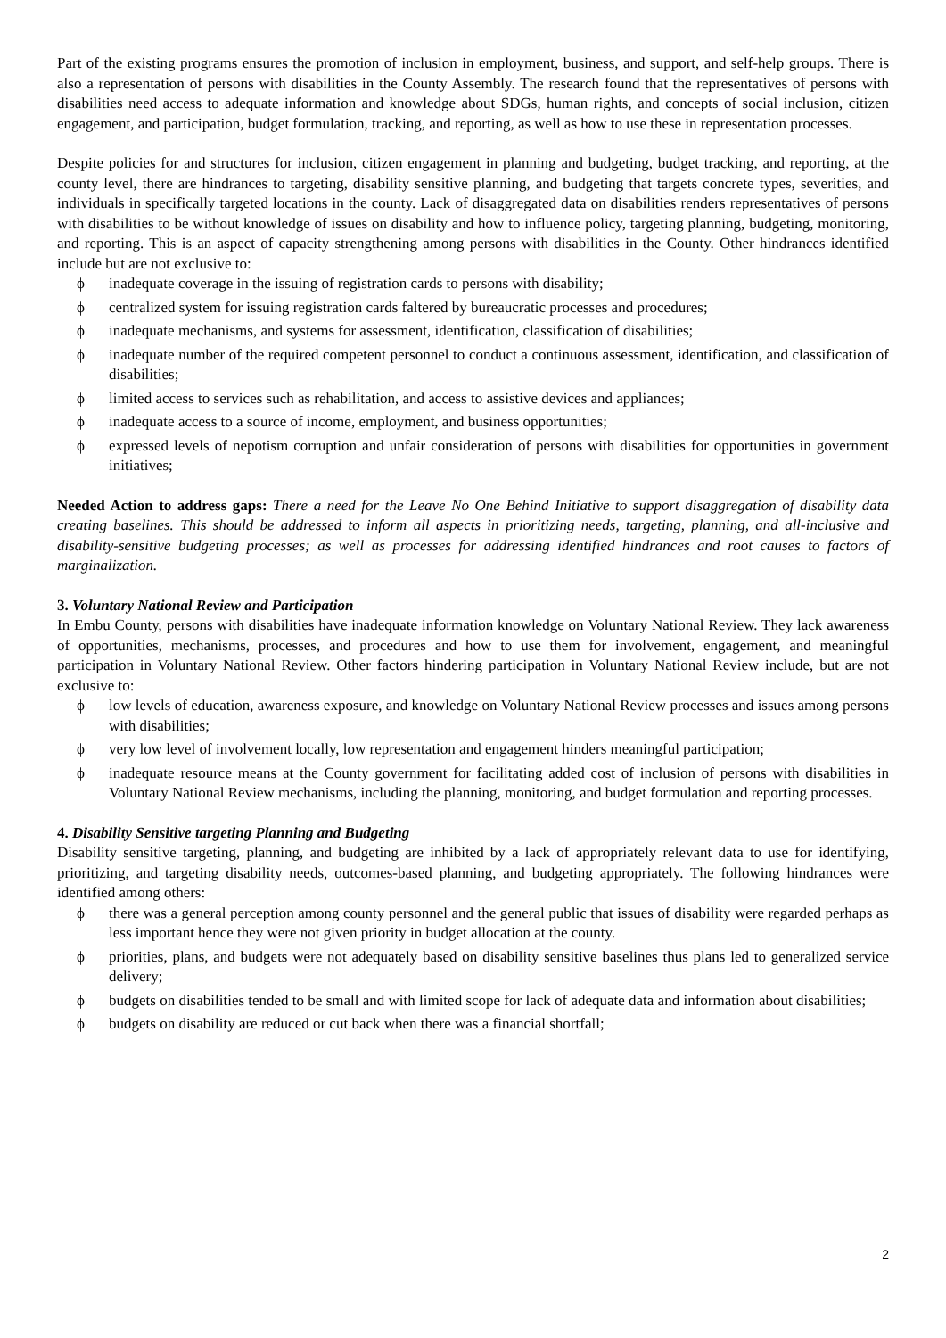Part of the existing programs ensures the promotion of inclusion in employment, business, and support, and self-help groups. There is also a representation of persons with disabilities in the County Assembly. The research found that the representatives of persons with disabilities need access to adequate information and knowledge about SDGs, human rights, and concepts of social inclusion, citizen engagement, and participation, budget formulation, tracking, and reporting, as well as how to use these in representation processes.
Despite policies for and structures for inclusion, citizen engagement in planning and budgeting, budget tracking, and reporting, at the county level, there are hindrances to targeting, disability sensitive planning, and budgeting that targets concrete types, severities, and individuals in specifically targeted locations in the county. Lack of disaggregated data on disabilities renders representatives of persons with disabilities to be without knowledge of issues on disability and how to influence policy, targeting planning, budgeting, monitoring, and reporting. This is an aspect of capacity strengthening among persons with disabilities in the County. Other hindrances identified include but are not exclusive to:
ϕ inadequate coverage in the issuing of registration cards to persons with disability;
ϕ centralized system for issuing registration cards faltered by bureaucratic processes and procedures;
ϕ inadequate mechanisms, and systems for assessment, identification, classification of disabilities;
ϕ inadequate number of the required competent personnel to conduct a continuous assessment, identification, and classification of disabilities;
ϕ limited access to services such as rehabilitation, and access to assistive devices and appliances;
ϕ inadequate access to a source of income, employment, and business opportunities;
ϕ expressed levels of nepotism corruption and unfair consideration of persons with disabilities for opportunities in government initiatives;
Needed Action to address gaps: There a need for the Leave No One Behind Initiative to support disaggregation of disability data creating baselines. This should be addressed to inform all aspects in prioritizing needs, targeting, planning, and all-inclusive and disability-sensitive budgeting processes; as well as processes for addressing identified hindrances and root causes to factors of marginalization.
3. Voluntary National Review and Participation
In Embu County, persons with disabilities have inadequate information knowledge on Voluntary National Review. They lack awareness of opportunities, mechanisms, processes, and procedures and how to use them for involvement, engagement, and meaningful participation in Voluntary National Review. Other factors hindering participation in Voluntary National Review include, but are not exclusive to:
ϕ low levels of education, awareness exposure, and knowledge on Voluntary National Review processes and issues among persons with disabilities;
ϕ very low level of involvement locally, low representation and engagement hinders meaningful participation;
ϕ inadequate resource means at the County government for facilitating added cost of inclusion of persons with disabilities in Voluntary National Review mechanisms, including the planning, monitoring, and budget formulation and reporting processes.
4. Disability Sensitive targeting Planning and Budgeting
Disability sensitive targeting, planning, and budgeting are inhibited by a lack of appropriately relevant data to use for identifying, prioritizing, and targeting disability needs, outcomes-based planning, and budgeting appropriately. The following hindrances were identified among others:
ϕ there was a general perception among county personnel and the general public that issues of disability were regarded perhaps as less important hence they were not given priority in budget allocation at the county.
ϕ priorities, plans, and budgets were not adequately based on disability sensitive baselines thus plans led to generalized service delivery;
ϕ budgets on disabilities tended to be small and with limited scope for lack of adequate data and information about disabilities;
ϕ budgets on disability are reduced or cut back when there was a financial shortfall;
2